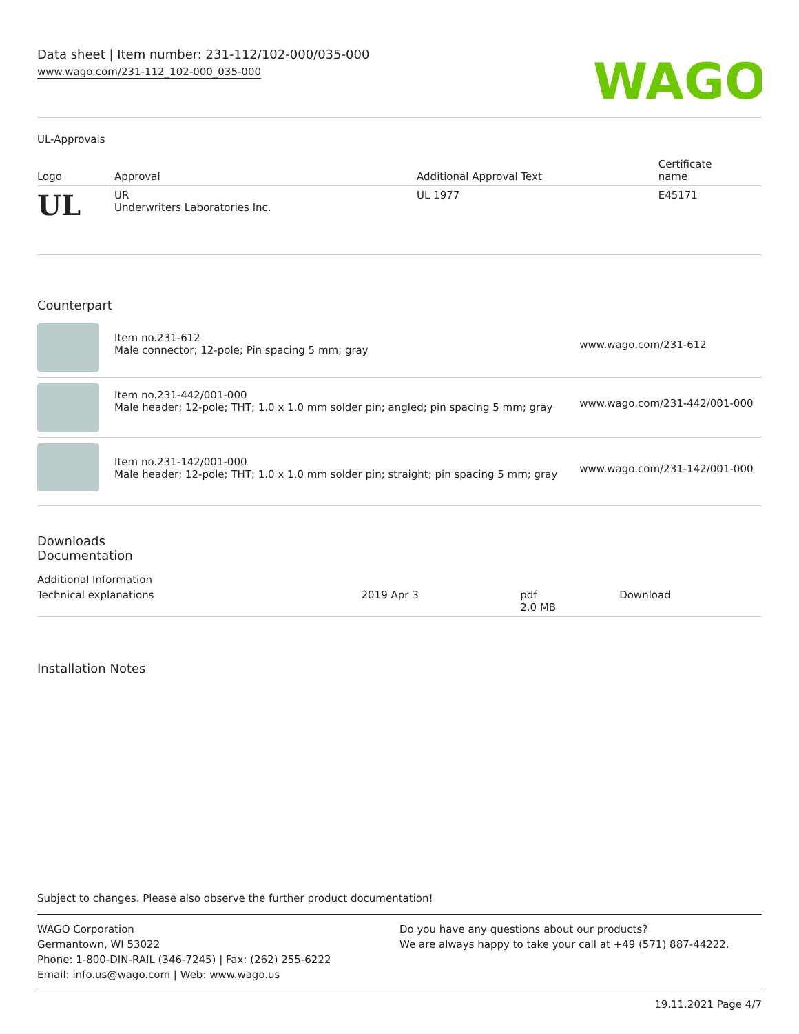Data sheet | Item number: 231-112/102-000/035-000
www.wago.com/231-112_102-000_035-000
WAGO
UL-Approvals
| Logo | Approval | Additional Approval Text | Certificate name |
| --- | --- | --- | --- |
| UL | UR Underwriters Laboratories Inc. | UL 1977 | E45171 |
Counterpart
| | Item no.231-612 Male connector; 12-pole; Pin spacing 5 mm; gray | www.wago.com/231-612 |
| | Item no.231-442/001-000 Male header; 12-pole; THT; 1.0 x 1.0 mm solder pin; angled; pin spacing 5 mm; gray | www.wago.com/231-442/001-000 |
| | Item no.231-142/001-000 Male header; 12-pole; THT; 1.0 x 1.0 mm solder pin; straight; pin spacing 5 mm; gray | www.wago.com/231-142/001-000 |
Downloads
Documentation
Additional Information
| Technical explanations | 2019 Apr 3 | pdf 2.0 MB | Download |
Installation Notes
Subject to changes. Please also observe the further product documentation!
WAGO Corporation
Germantown, WI 53022
Phone: 1-800-DIN-RAIL (346-7245) | Fax: (262) 255-6222
Email: info.us@wago.com | Web: www.wago.us
Do you have any questions about our products?
We are always happy to take your call at +49 (571) 887-44222.
19.11.2021 Page 4/7